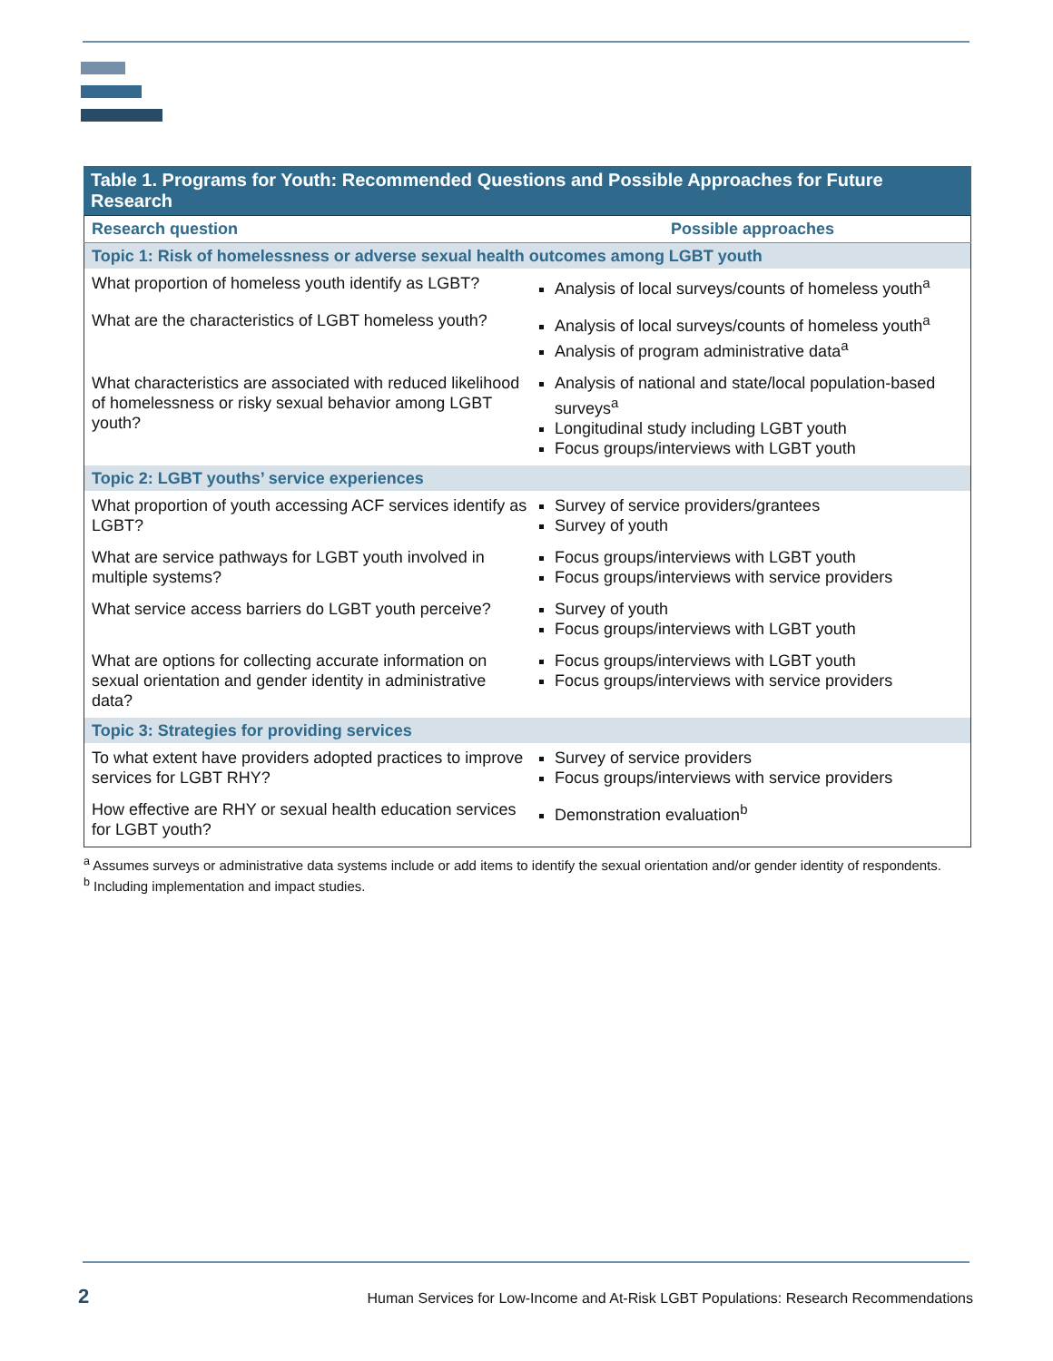Table 1. Programs for Youth: Recommended Questions and Possible Approaches for Future Research
| Research question | Possible approaches |
| --- | --- |
| Topic 1: Risk of homelessness or adverse sexual health outcomes among LGBT youth | |
| What proportion of homeless youth identify as LGBT? | Analysis of local surveys/counts of homeless youth<sup>a</sup> |
| What are the characteristics of LGBT homeless youth? | Analysis of local surveys/counts of homeless youth<sup>a</sup> Analysis of program administrative data<sup>a</sup> |
| What characteristics are associated with reduced likelihood of homelessness or risky sexual behavior among LGBT youth? | Analysis of national and state/local population-based surveys<sup>a</sup> Longitudinal study including LGBT youth Focus groups/interviews with LGBT youth |
| Topic 2: LGBT youths’ service experiences | |
| What proportion of youth accessing ACF services identify as LGBT? | Survey of service providers/grantees Survey of youth |
| What are service pathways for LGBT youth involved in multiple systems? | Focus groups/interviews with LGBT youth Focus groups/interviews with service providers |
| What service access barriers do LGBT youth perceive? | Survey of youth Focus groups/interviews with LGBT youth |
| What are options for collecting accurate information on sexual orientation and gender identity in administrative data? | Focus groups/interviews with LGBT youth Focus groups/interviews with service providers |
| Topic 3: Strategies for providing services | |
| To what extent have providers adopted practices to improve services for LGBT RHY? | Survey of service providers Focus groups/interviews with service providers |
| How effective are RHY or sexual health education services for LGBT youth? | Demonstration evaluation<sup>b</sup> |
<sup>a</sup> Assumes surveys or administrative data systems include or add items to identify the sexual orientation and/or gender identity of respondents.
<sup>b</sup> Including implementation and impact studies.
2 Human Services for Low-Income and At-Risk LGBT Populations: Research Recommendations